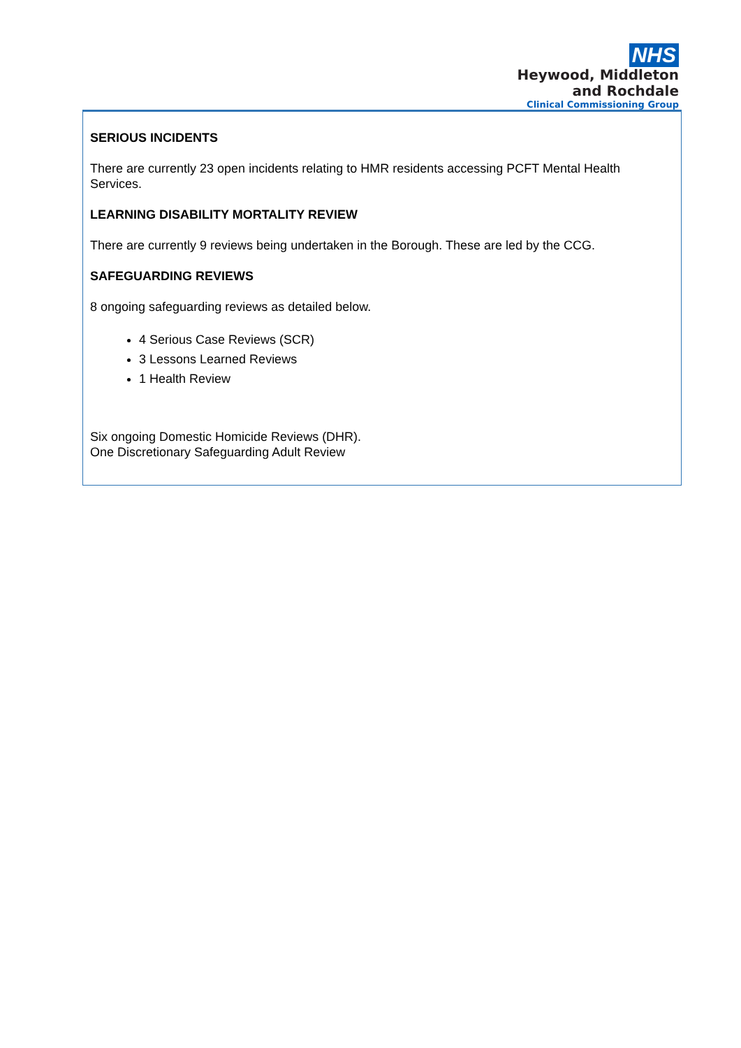NHS
Heywood, Middleton
and Rochdale
Clinical Commissioning Group
SERIOUS INCIDENTS
There are currently 23 open incidents relating to HMR residents accessing PCFT Mental Health Services.
LEARNING DISABILITY MORTALITY REVIEW
There are currently 9 reviews being undertaken in the Borough. These are led by the CCG.
SAFEGUARDING REVIEWS
8 ongoing safeguarding reviews as detailed below.
4 Serious Case Reviews (SCR)
3 Lessons Learned Reviews
1 Health Review
Six ongoing Domestic Homicide Reviews (DHR).
One Discretionary Safeguarding Adult Review